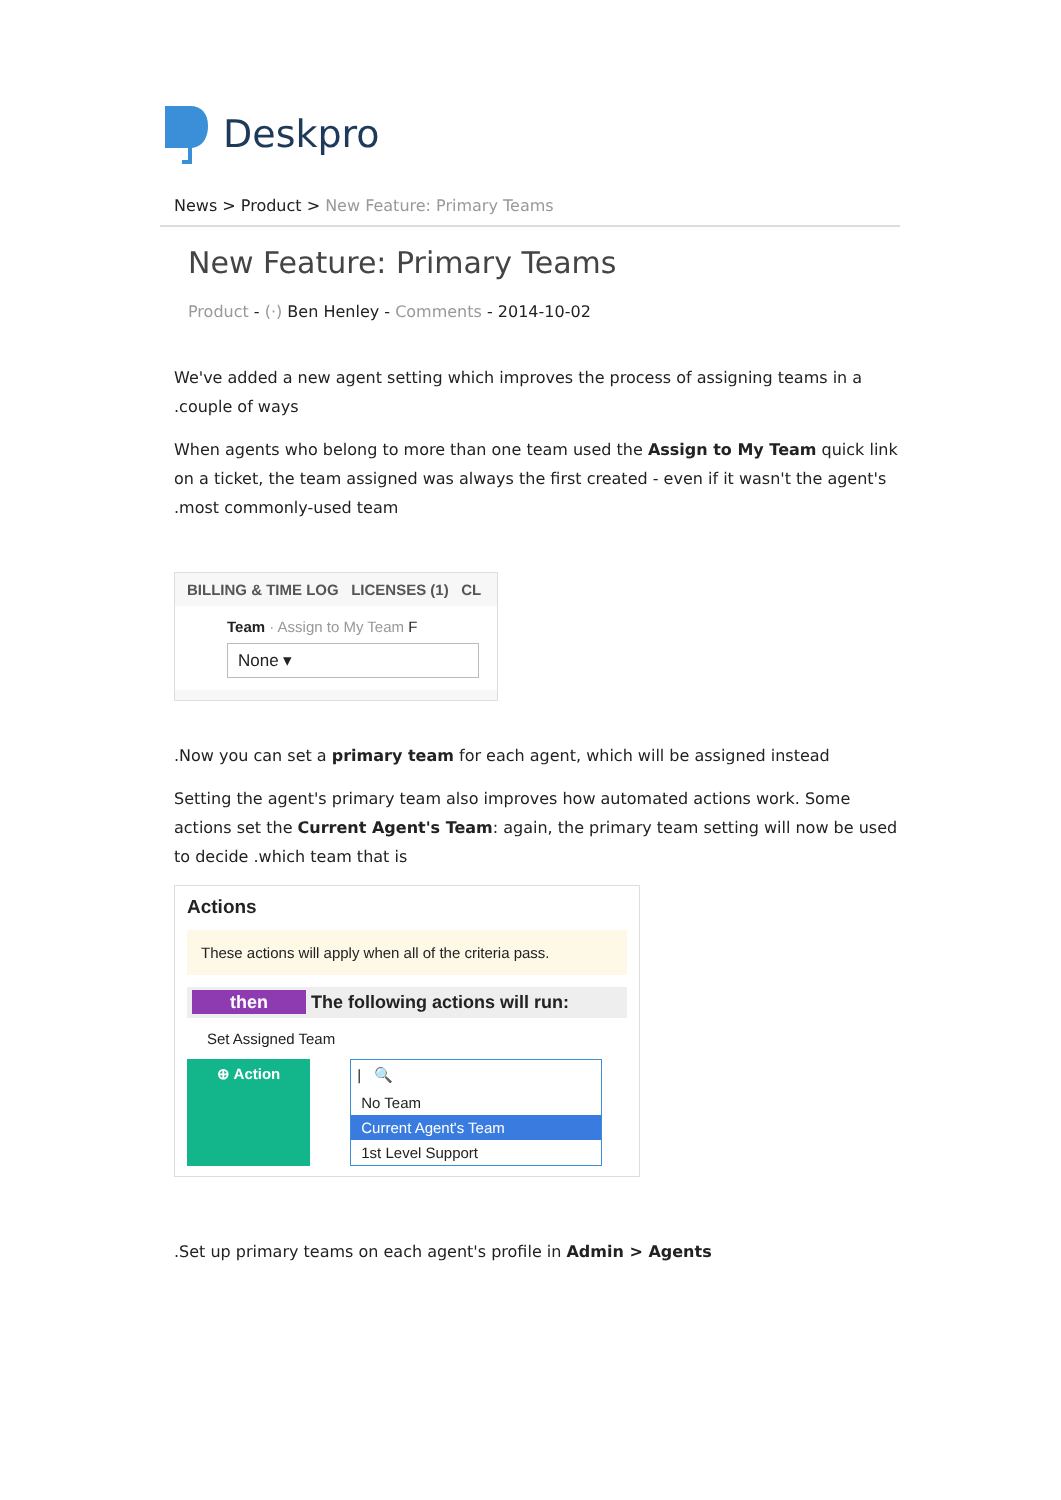Deskpro
News > Product > New Feature: Primary Teams
New Feature: Primary Teams
Product - (·) Ben Henley - Comments - 2014-10-02
We've added a new agent setting which improves the process of assigning teams in a .couple of ways
When agents who belong to more than one team used the Assign to My Team quick link on a ticket, the team assigned was always the first created - even if it wasn't the agent's .most commonly-used team
BILLING & TIME LOG LICENSES (1) CL
Team · Assign to My Team F
None ▾
.Now you can set a primary team for each agent, which will be assigned instead
Setting the agent's primary team also improves how automated actions work. Some actions set the Current Agent's Team: again, the primary team setting will now be used to decide .which team that is
Actions
These actions will apply when all of the criteria pass.
then The following actions will run:
Set Assigned Team
⊕ Action | 🔍
No Team
Current Agent's Team
1st Level Support
.Set up primary teams on each agent's profile in Admin > Agents